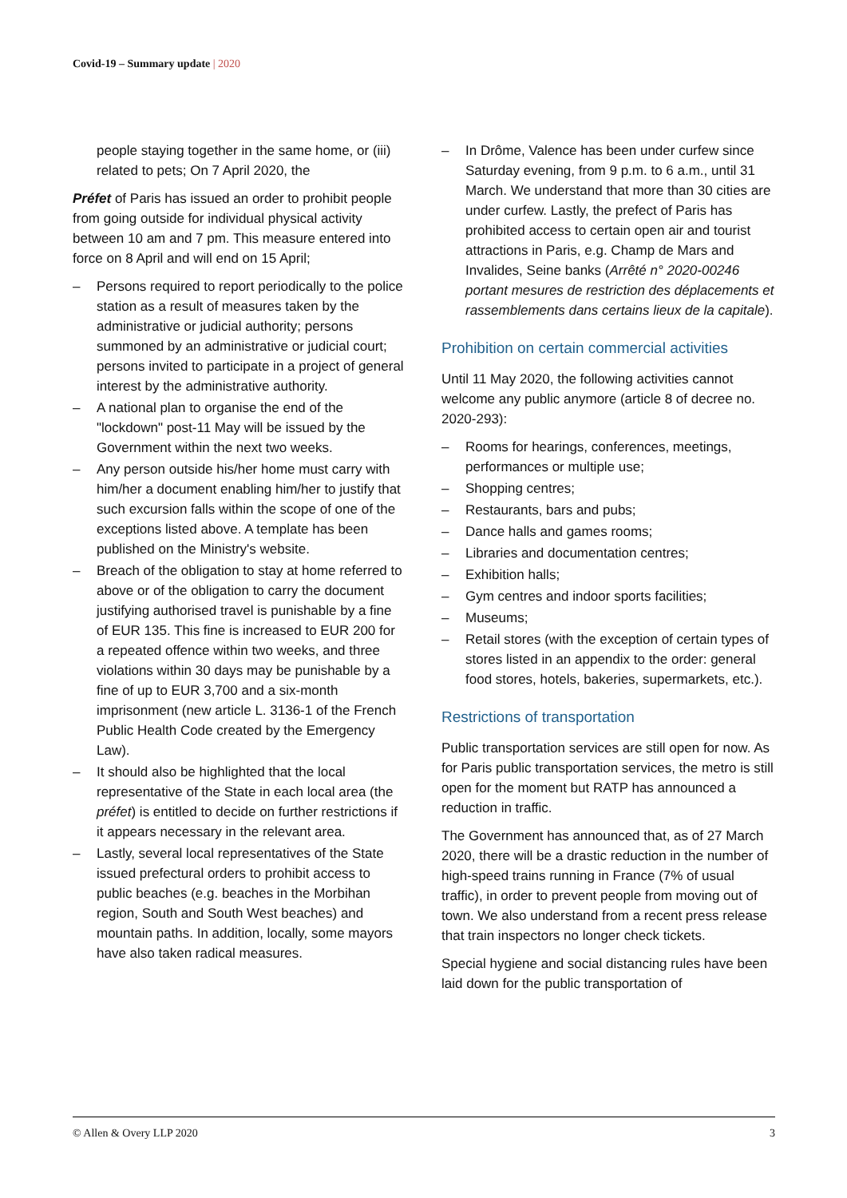Covid-19 – Summary update | 2020
people staying together in the same home, or (iii) related to pets; On 7 April 2020, the
Préfet of Paris has issued an order to prohibit people from going outside for individual physical activity between 10 am and 7 pm. This measure entered into force on 8 April and will end on 15 April;
– Persons required to report periodically to the police station as a result of measures taken by the administrative or judicial authority; persons summoned by an administrative or judicial court; persons invited to participate in a project of general interest by the administrative authority.
– A national plan to organise the end of the "lockdown" post-11 May will be issued by the Government within the next two weeks.
– Any person outside his/her home must carry with him/her a document enabling him/her to justify that such excursion falls within the scope of one of the exceptions listed above. A template has been published on the Ministry's website.
– Breach of the obligation to stay at home referred to above or of the obligation to carry the document justifying authorised travel is punishable by a fine of EUR 135. This fine is increased to EUR 200 for a repeated offence within two weeks, and three violations within 30 days may be punishable by a fine of up to EUR 3,700 and a six-month imprisonment (new article L. 3136-1 of the French Public Health Code created by the Emergency Law).
– It should also be highlighted that the local representative of the State in each local area (the préfet) is entitled to decide on further restrictions if it appears necessary in the relevant area.
– Lastly, several local representatives of the State issued prefectural orders to prohibit access to public beaches (e.g. beaches in the Morbihan region, South and South West beaches) and mountain paths. In addition, locally, some mayors have also taken radical measures.
– In Drôme, Valence has been under curfew since Saturday evening, from 9 p.m. to 6 a.m., until 31 March. We understand that more than 30 cities are under curfew. Lastly, the prefect of Paris has prohibited access to certain open air and tourist attractions in Paris, e.g. Champ de Mars and Invalides, Seine banks (Arrêté n° 2020-00246 portant mesures de restriction des déplacements et rassemblements dans certains lieux de la capitale).
Prohibition on certain commercial activities
Until 11 May 2020, the following activities cannot welcome any public anymore (article 8 of decree no. 2020-293):
– Rooms for hearings, conferences, meetings, performances or multiple use;
– Shopping centres;
– Restaurants, bars and pubs;
– Dance halls and games rooms;
– Libraries and documentation centres;
– Exhibition halls;
– Gym centres and indoor sports facilities;
– Museums;
– Retail stores (with the exception of certain types of stores listed in an appendix to the order: general food stores, hotels, bakeries, supermarkets, etc.).
Restrictions of transportation
Public transportation services are still open for now. As for Paris public transportation services, the metro is still open for the moment but RATP has announced a reduction in traffic.
The Government has announced that, as of 27 March 2020, there will be a drastic reduction in the number of high-speed trains running in France (7% of usual traffic), in order to prevent people from moving out of town. We also understand from a recent press release that train inspectors no longer check tickets.
Special hygiene and social distancing rules have been laid down for the public transportation of
© Allen & Overy LLP 2020 3